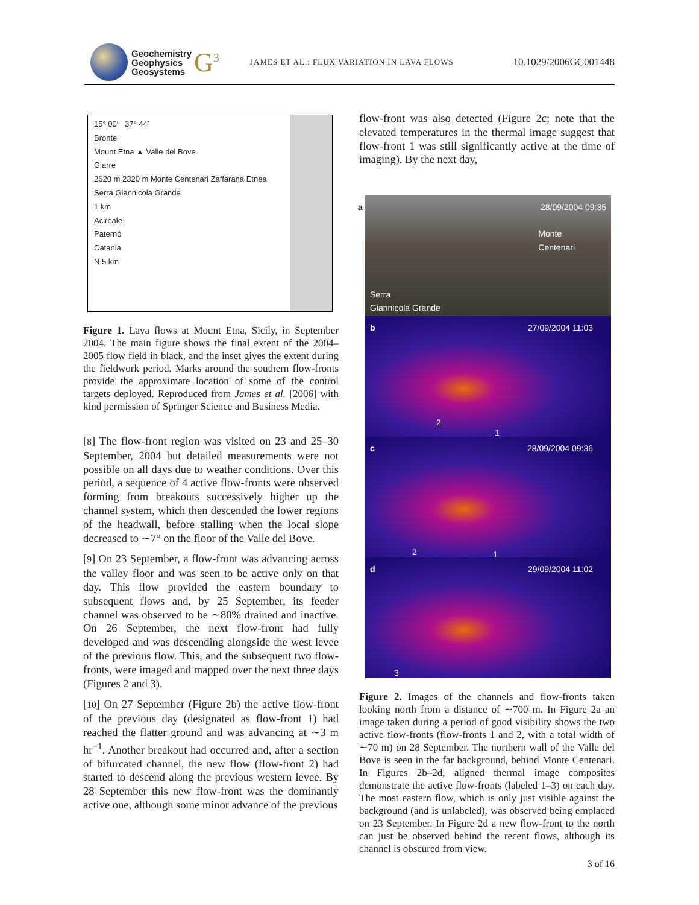Geochemistry
Geophysics
Geosystems
G<sup>3</sup>
JAMES ET AL.: FLUX VARIATION IN LAVA FLOWS
10.1029/2006GC001448
15° 00′ 37° 44′
Bronte
Mount Etna ▲ Valle del Bove
Giarre
2620 m 2320 m Monte Centenari Zaffarana Etnea
Serra Giannicola Grande
1 km
Acireale
Paternò
Catania
N 5 km
Figure 1. Lava flows at Mount Etna, Sicily, in September 2004. The main figure shows the final extent of the 2004–2005 flow field in black, and the inset gives the extent during the fieldwork period. Marks around the southern flow-fronts provide the approximate location of some of the control targets deployed. Reproduced from James et al. [2006] with kind permission of Springer Science and Business Media.
[8] The flow-front region was visited on 23 and 25–30 September, 2004 but detailed measurements were not possible on all days due to weather conditions. Over this period, a sequence of 4 active flow-fronts were observed forming from breakouts successively higher up the channel system, which then descended the lower regions of the headwall, before stalling when the local slope decreased to ∼7° on the floor of the Valle del Bove.
[9] On 23 September, a flow-front was advancing across the valley floor and was seen to be active only on that day. This flow provided the eastern boundary to subsequent flows and, by 25 September, its feeder channel was observed to be ∼80% drained and inactive. On 26 September, the next flow-front had fully developed and was descending alongside the west levee of the previous flow. This, and the subsequent two flow-fronts, were imaged and mapped over the next three days (Figures 2 and 3).
[10] On 27 September (Figure 2b) the active flow-front of the previous day (designated as flow-front 1) had reached the flatter ground and was advancing at ∼3 m hr<sup>−1</sup>. Another breakout had occurred and, after a section of bifurcated channel, the new flow (flow-front 2) had started to descend along the previous western levee. By 28 September this new flow-front was the dominantly active one, although some minor advance of the previous
flow-front was also detected (Figure 2c; note that the elevated temperatures in the thermal image suggest that flow-front 1 was still significantly active at the time of imaging). By the next day,
a 28/09/2004 09:35
Monte
Centenari
Serra
Giannicola Grande
b 27/09/2004 11:03
2
1
c 28/09/2004 09:36
2 1
d 29/09/2004 11:02
3
Figure 2. Images of the channels and flow-fronts taken looking north from a distance of ∼700 m. In Figure 2a an image taken during a period of good visibility shows the two active flow-fronts (flow-fronts 1 and 2, with a total width of ∼70 m) on 28 September. The northern wall of the Valle del Bove is seen in the far background, behind Monte Centenari. In Figures 2b–2d, aligned thermal image composites demonstrate the active flow-fronts (labeled 1–3) on each day. The most eastern flow, which is only just visible against the background (and is unlabeled), was observed being emplaced on 23 September. In Figure 2d a new flow-front to the north can just be observed behind the recent flows, although its channel is obscured from view.
3 of 16